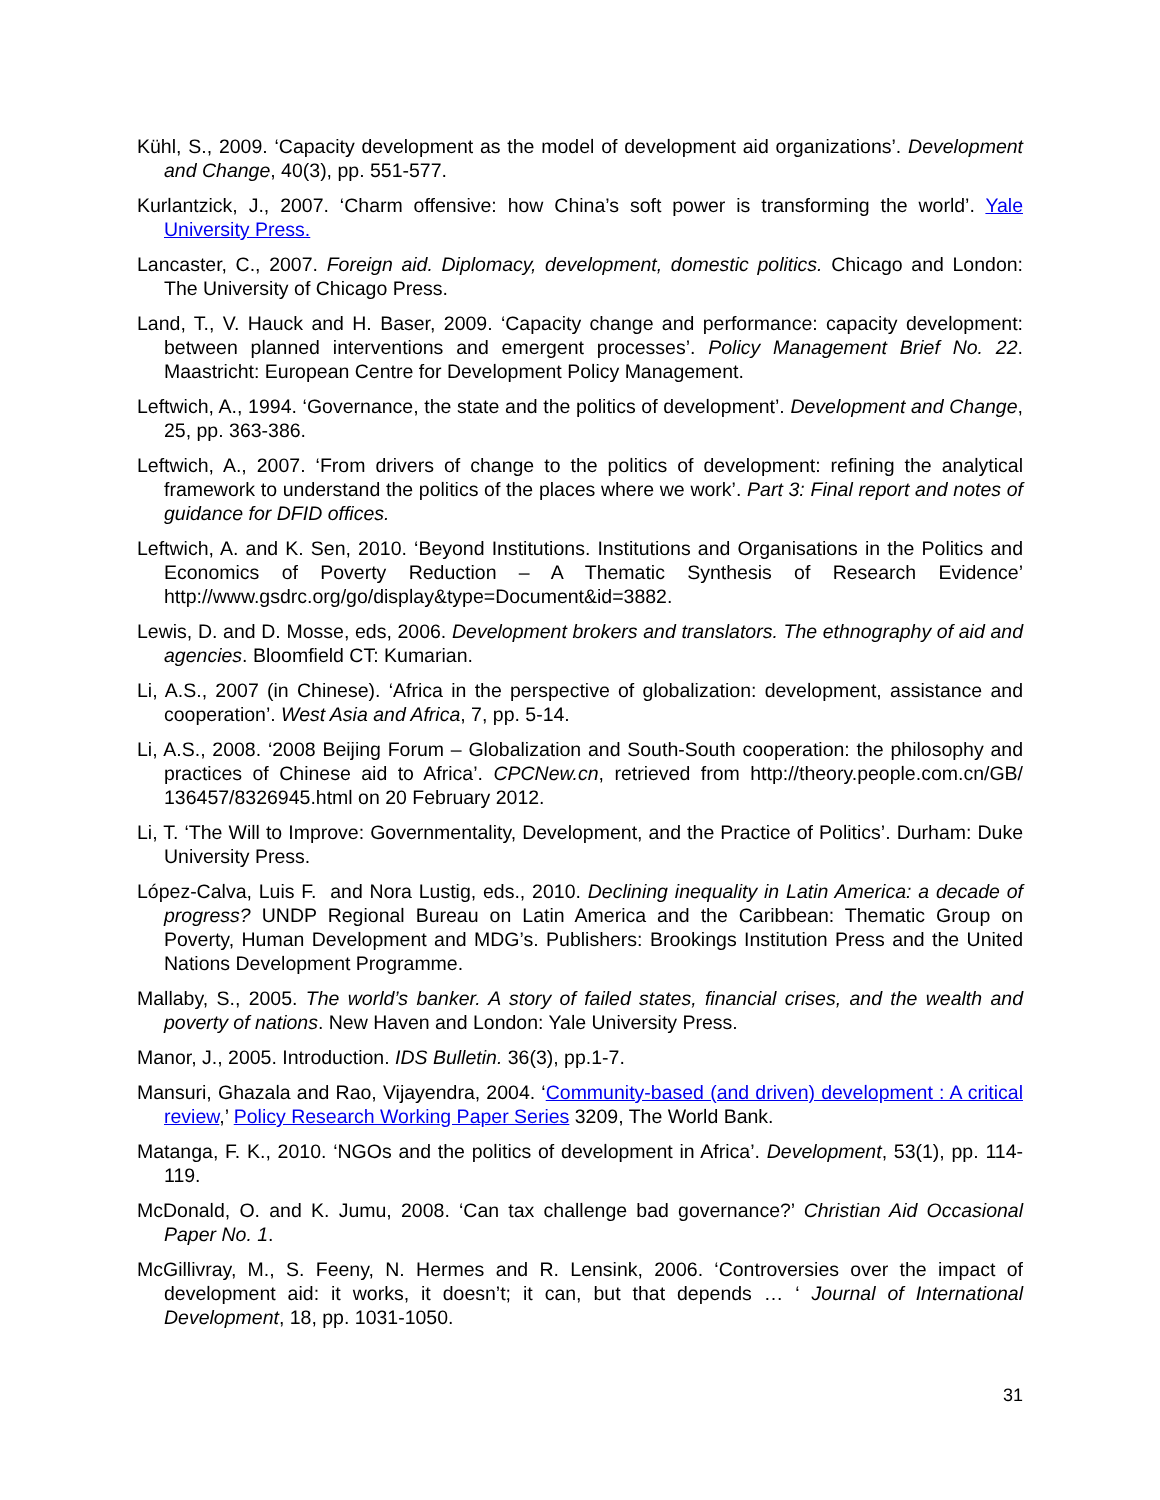Kühl, S., 2009. ‘Capacity development as the model of development aid organizations’. Development and Change, 40(3), pp. 551-577.
Kurlantzick, J., 2007. ‘Charm offensive: how China’s soft power is transforming the world’. Yale University Press.
Lancaster, C., 2007. Foreign aid. Diplomacy, development, domestic politics. Chicago and London: The University of Chicago Press.
Land, T., V. Hauck and H. Baser, 2009. ‘Capacity change and performance: capacity development: between planned interventions and emergent processes’. Policy Management Brief No. 22. Maastricht: European Centre for Development Policy Management.
Leftwich, A., 1994. ‘Governance, the state and the politics of development’. Development and Change, 25, pp. 363-386.
Leftwich, A., 2007. ‘From drivers of change to the politics of development: refining the analytical framework to understand the politics of the places where we work’. Part 3: Final report and notes of guidance for DFID offices.
Leftwich, A. and K. Sen, 2010. ‘Beyond Institutions. Institutions and Organisations in the Politics and Economics of Poverty Reduction – A Thematic Synthesis of Research Evidence’ http://www.gsdrc.org/go/display&type=Document&id=3882.
Lewis, D. and D. Mosse, eds, 2006. Development brokers and translators. The ethnography of aid and agencies. Bloomfield CT: Kumarian.
Li, A.S., 2007 (in Chinese). ‘Africa in the perspective of globalization: development, assistance and cooperation’. West Asia and Africa, 7, pp. 5-14.
Li, A.S., 2008. ‘2008 Beijing Forum – Globalization and South-South cooperation: the philosophy and practices of Chinese aid to Africa’. CPCNew.cn, retrieved from http://theory.people.com.cn/GB/ 136457/8326945.html on 20 February 2012.
Li, T. ‘The Will to Improve: Governmentality, Development, and the Practice of Politics’. Durham: Duke University Press.
López-Calva, Luis F. and Nora Lustig, eds., 2010. Declining inequality in Latin America: a decade of progress? UNDP Regional Bureau on Latin America and the Caribbean: Thematic Group on Poverty, Human Development and MDG’s. Publishers: Brookings Institution Press and the United Nations Development Programme.
Mallaby, S., 2005. The world’s banker. A story of failed states, financial crises, and the wealth and poverty of nations. New Haven and London: Yale University Press.
Manor, J., 2005. Introduction. IDS Bulletin. 36(3), pp.1-7.
Mansuri, Ghazala and Rao, Vijayendra, 2004. ‘Community-based (and driven) development : A critical review,’ Policy Research Working Paper Series 3209, The World Bank.
Matanga, F. K., 2010. ‘NGOs and the politics of development in Africa’. Development, 53(1), pp. 114-119.
McDonald, O. and K. Jumu, 2008. ‘Can tax challenge bad governance?’ Christian Aid Occasional Paper No. 1.
McGillivray, M., S. Feeny, N. Hermes and R. Lensink, 2006. ‘Controversies over the impact of development aid: it works, it doesn’t; it can, but that depends … ‘ Journal of International Development, 18, pp. 1031-1050.
31